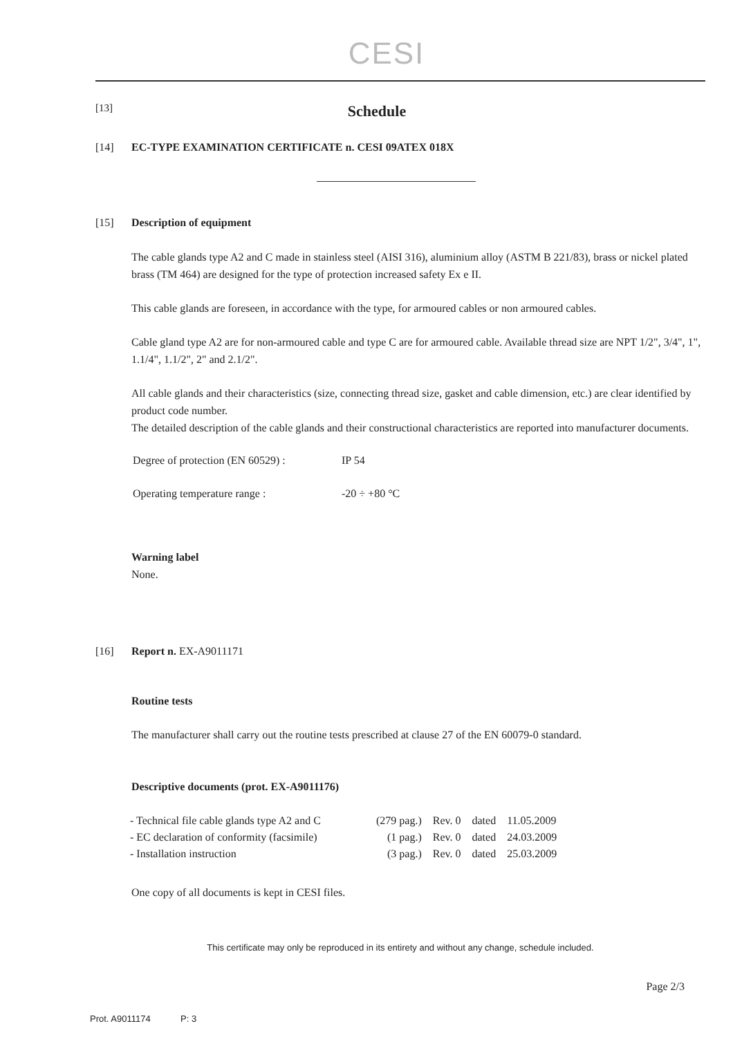CESI
[13] Schedule
[14] EC-TYPE EXAMINATION CERTIFICATE n. CESI 09ATEX 018X
[15] Description of equipment
The cable glands type A2 and C made in stainless steel (AISI 316), aluminium alloy (ASTM B 221/83), brass or nickel plated brass (TM 464) are designed for the type of protection increased safety Ex e II.
This cable glands are foreseen, in accordance with the type, for armoured cables or non armoured cables.
Cable gland type A2 are for non-armoured cable and type C are for armoured cable. Available thread size are NPT 1/2", 3/4", 1", 1.1/4", 1.1/2", 2" and 2.1/2".
All cable glands and their characteristics (size, connecting thread size, gasket and cable dimension, etc.) are clear identified by product code number.
The detailed description of the cable glands and their constructional characteristics are reported into manufacturer documents.
| Degree of protection (EN 60529) : | IP 54 |
| Operating temperature range : | -20 ÷ +80 °C |
Warning label
None.
[16] Report n. EX-A9011171
Routine tests
The manufacturer shall carry out the routine tests prescribed at clause 27 of the EN 60079-0 standard.
Descriptive documents (prot. EX-A9011176)
| - Technical file cable glands type A2 and C | (279 pag.) | Rev. 0 | dated | 11.05.2009 |
| - EC declaration of conformity (facsimile) | (1 pag.) | Rev. 0 | dated | 24.03.2009 |
| - Installation instruction | (3 pag.) | Rev. 0 | dated | 25.03.2009 |
One copy of all documents is kept in CESI files.
This certificate may only be reproduced in its entirety and without any change, schedule included.
Page 2/3
Prot. A9011174 P: 3